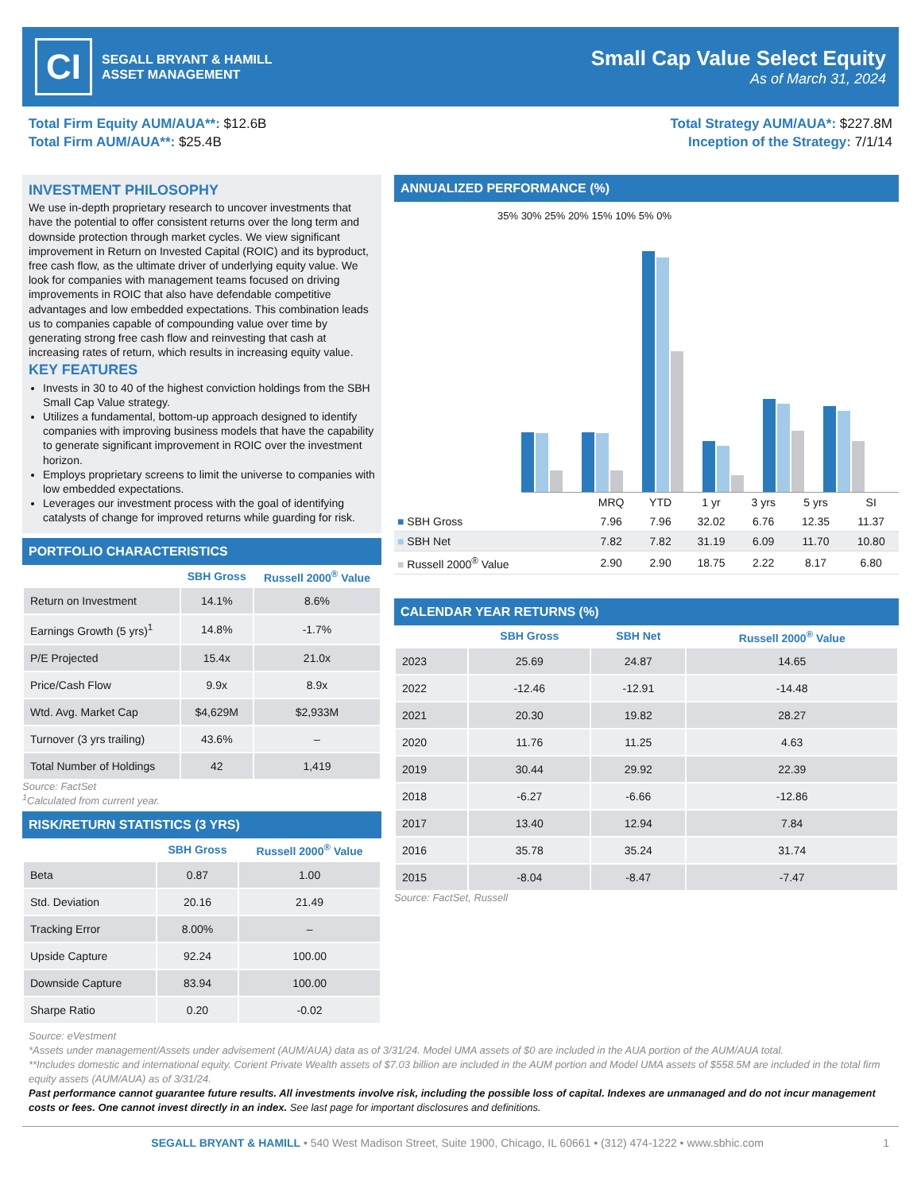CI
SEGALL BRYANT & HAMILL
ASSET MANAGEMENT
Small Cap Value Select Equity
As of March 31, 2024
Total Firm Equity AUM/AUA**: $12.6B
Total Firm AUM/AUA**: $25.4B
Total Strategy AUM/AUA*: $227.8M
Inception of the Strategy: 7/1/14
INVESTMENT PHILOSOPHY
We use in-depth proprietary research to uncover investments that have the potential to offer consistent returns over the long term and downside protection through market cycles. We view significant improvement in Return on Invested Capital (ROIC) and its byproduct, free cash flow, as the ultimate driver of underlying equity value. We look for companies with management teams focused on driving improvements in ROIC that also have defendable competitive advantages and low embedded expectations. This combination leads us to companies capable of compounding value over time by generating strong free cash flow and reinvesting that cash at increasing rates of return, which results in increasing equity value.
KEY FEATURES
Invests in 30 to 40 of the highest conviction holdings from the SBH Small Cap Value strategy.
Utilizes a fundamental, bottom-up approach designed to identify companies with improving business models that have the capability to generate significant improvement in ROIC over the investment horizon.
Employs proprietary screens to limit the universe to companies with low embedded expectations.
Leverages our investment process with the goal of identifying catalysts of change for improved returns while guarding for risk.
PORTFOLIO CHARACTERISTICS
| | SBH Gross | Russell 2000<sup>®</sup> Value |
| --- | --- | --- |
| Return on Investment | 14.1% | 8.6% |
| Earnings Growth (5 yrs)<sup>1</sup> | 14.8% | -1.7% |
| P/E Projected | 15.4x | 21.0x |
| Price/Cash Flow | 9.9x | 8.9x |
| Wtd. Avg. Market Cap | $4,629M | $2,933M |
| Turnover (3 yrs trailing) | 43.6% | – |
| Total Number of Holdings | 42 | 1,419 |
Source: FactSet
<sup>1</sup> Calculated from current year.
RISK/RETURN STATISTICS (3 YRS)
| | SBH Gross | Russell 2000<sup>®</sup> Value |
| --- | --- | --- |
| Beta | 0.87 | 1.00 |
| Std. Deviation | 20.16 | 21.49 |
| Tracking Error | 8.00% | – |
| Upside Capture | 92.24 | 100.00 |
| Downside Capture | 83.94 | 100.00 |
| Sharpe Ratio | 0.20 | -0.02 |
ANNUALIZED PERFORMANCE (%)
35% 30% 25% 20% 15% 10% 5% 0%
| | MRQ | YTD | 1 yr | 3 yrs | 5 yrs | SI |
| --- | --- | --- | --- | --- | --- | --- |
| ■ SBH Gross | 7.96 | 7.96 | 32.02 | 6.76 | 12.35 | 11.37 |
| ■ SBH Net | 7.82 | 7.82 | 31.19 | 6.09 | 11.70 | 10.80 |
| ■ Russell 2000<sup>®</sup> Value | 2.90 | 2.90 | 18.75 | 2.22 | 8.17 | 6.80 |
CALENDAR YEAR RETURNS (%)
| | SBH Gross | SBH Net | Russell 2000<sup>®</sup> Value |
| --- | --- | --- | --- |
| 2023 | 25.69 | 24.87 | 14.65 |
| 2022 | -12.46 | -12.91 | -14.48 |
| 2021 | 20.30 | 19.82 | 28.27 |
| 2020 | 11.76 | 11.25 | 4.63 |
| 2019 | 30.44 | 29.92 | 22.39 |
| 2018 | -6.27 | -6.66 | -12.86 |
| 2017 | 13.40 | 12.94 | 7.84 |
| 2016 | 35.78 | 35.24 | 31.74 |
| 2015 | -8.04 | -8.47 | -7.47 |
Source: FactSet, Russell
Source: eVestment
*Assets under management/Assets under advisement (AUM/AUA) data as of 3/31/24. Model UMA assets of $0 are included in the AUA portion of the AUM/AUA total.
**Includes domestic and international equity. Corient Private Wealth assets of $7.03 billion are included in the AUM portion and Model UMA assets of $558.5M are included in the total firm equity assets (AUM/AUA) as of 3/31/24.
Past performance cannot guarantee future results. All investments involve risk, including the possible loss of capital. Indexes are unmanaged and do not incur management costs or fees. One cannot invest directly in an index. See last page for important disclosures and definitions.
SEGALL BRYANT & HAMILL • 540 West Madison Street, Suite 1900, Chicago, IL 60661 • (312) 474-1222 • www.sbhic.com 1